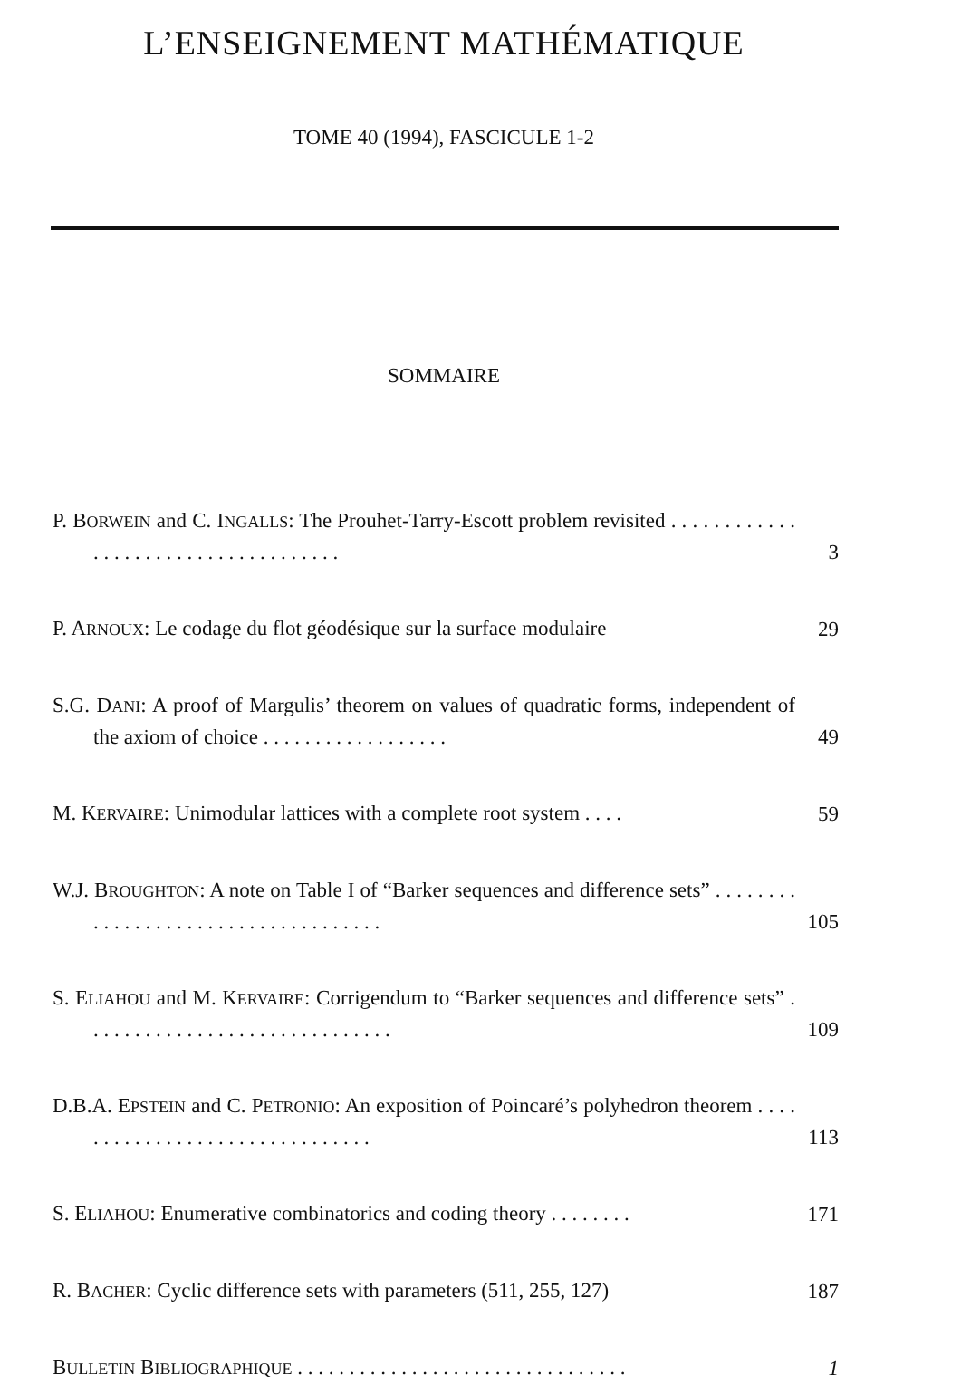L’ENSEIGNEMENT MATHÉMATIQUE
TOME 40 (1994), FASCICULE 1-2
SOMMAIRE
P. BORWEIN and C. INGALLS: The Prouhet-Tarry-Escott problem revisited . . . . . . . . . . . . . . . . . . . . . . . . . . . . . . . . . . . .
3
P. ARNOUX: Le codage du flot géodésique sur la surface modulaire
29
S.G. DANI: A proof of Margulis’ theorem on values of quadratic forms, independent of the axiom of choice . . . . . . . . . . . . . . . . . .
49
M. KERVAIRE: Unimodular lattices with a complete root system . . . .
59
W.J. BROUGHTON: A note on Table I of “Barker sequences and difference sets” . . . . . . . . . . . . . . . . . . . . . . . . . . . . . . . . . . . .
105
S. ELIAHOU and M. KERVAIRE: Corrigendum to “Barker sequences and difference sets” . . . . . . . . . . . . . . . . . . . . . . . . . . . . . .
109
D.B.A. EPSTEIN and C. PETRONIO: An exposition of Poincaré’s polyhedron theorem . . . . . . . . . . . . . . . . . . . . . . . . . . . . . . .
113
S. ELIAHOU: Enumerative combinatorics and coding theory . . . . . . . .
171
R. BACHER: Cyclic difference sets with parameters (511, 255, 127)
187
BULLETIN BIBLIOGRAPHIQUE . . . . . . . . . . . . . . . . . . . . . . . . . . . . . . . .
1